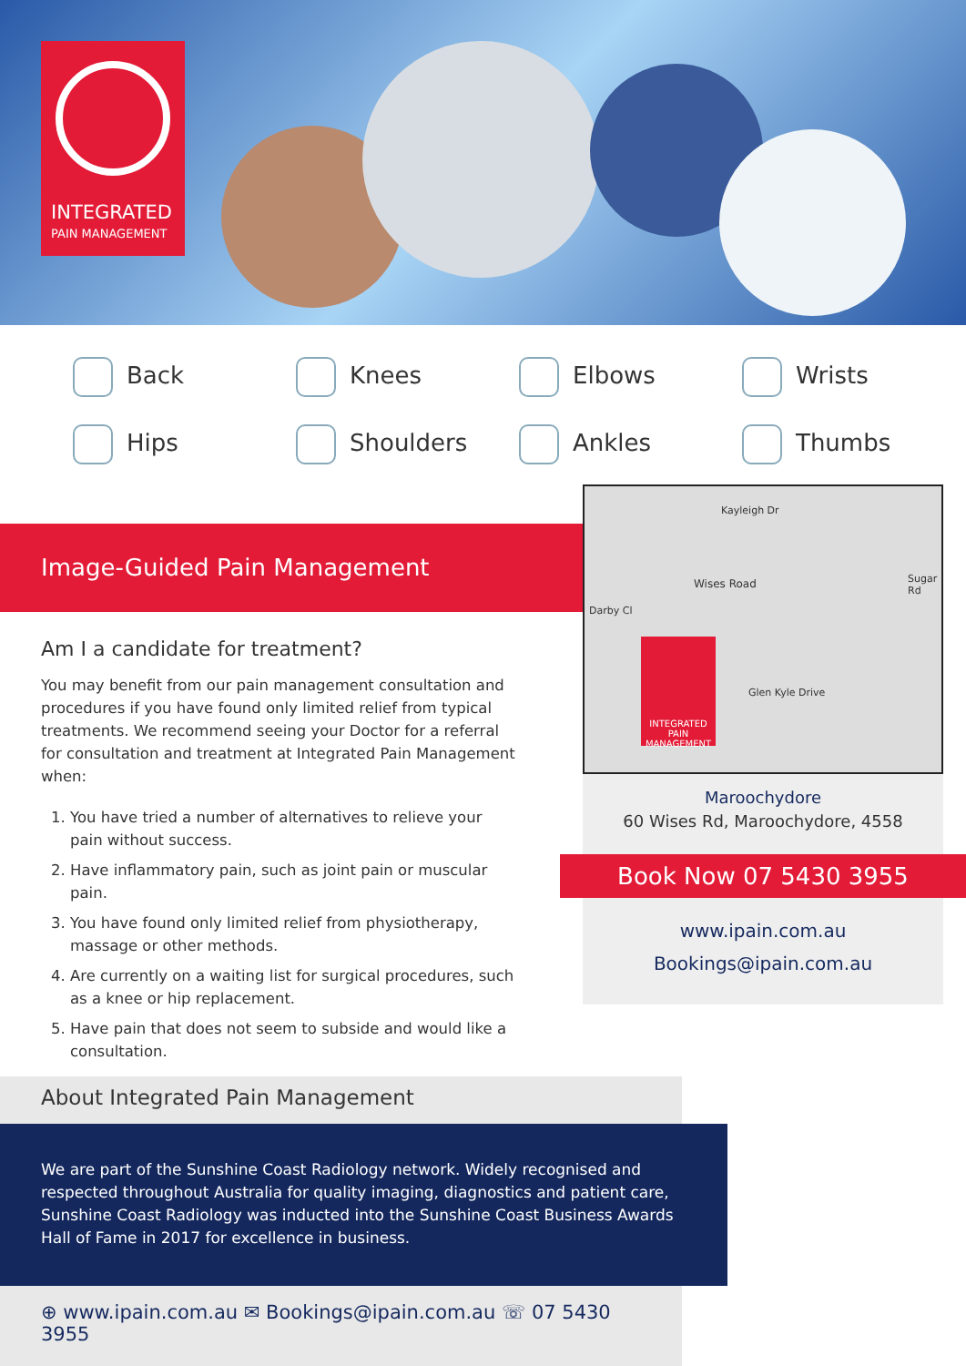INTEGRATED
PAIN MANAGEMENT
Back Knees Elbows Wrists Hips Shoulders Ankles Thumbs
Image-Guided Pain Management
Am I a candidate for treatment?
You may benefit from our pain management consultation and procedures if you have found only limited relief from typical treatments. We recommend seeing your Doctor for a referral for consultation and treatment at Integrated Pain Management when:
1. You have tried a number of alternatives to relieve your pain without success.
2. Have inflammatory pain, such as joint pain or muscular pain.
3. You have found only limited relief from physiotherapy, massage or other methods.
4. Are currently on a waiting list for surgical procedures, such as a knee or hip replacement.
5. Have pain that does not seem to subside and would like a consultation.
Wises Road
Kayleigh Dr
Darby Cl
Glen Kyle Drive
Sugar Rd
INTEGRATED
PAIN MANAGEMENT
Maroochydore
60 Wises Rd, Maroochydore, 4558
www.ipain.com.au
Bookings@ipain.com.au
Book Now 07 5430 3955
About Integrated Pain Management
We are part of the Sunshine Coast Radiology network. Widely recognised and respected throughout Australia for quality imaging, diagnostics and patient care, Sunshine Coast Radiology was inducted into the Sunshine Coast Business Awards Hall of Fame in 2017 for excellence in business.
⊕ www.ipain.com.au ✉ Bookings@ipain.com.au ☏ 07 5430 3955